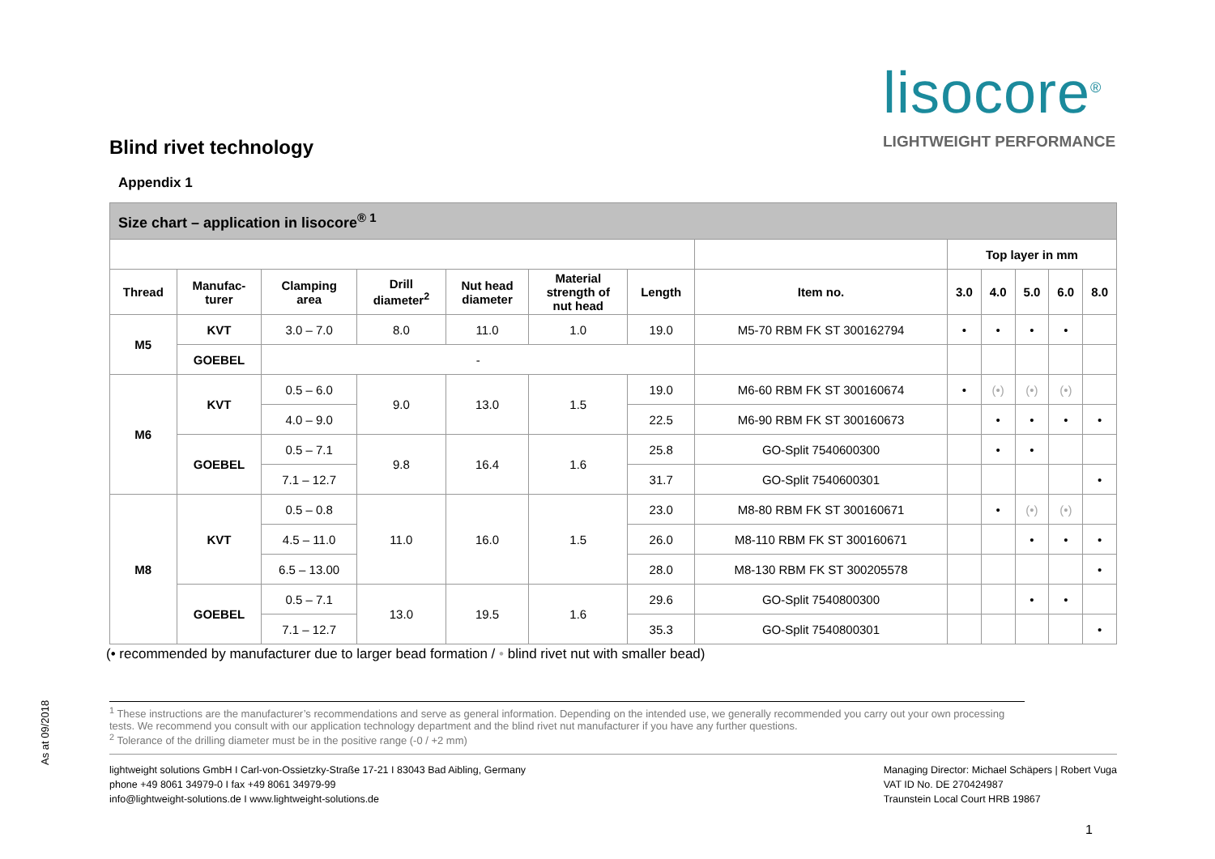lisocore<sup>®</sup>
LIGHTWEIGHT PERFORMANCE
As at 09/2018
Blind rivet technology
Appendix 1
| Size chart – application in lisocore<sup>® 1</sup> | | | | | | | | | | | | |
| | | | | | | | | Top layer in mm | | | | |
| Thread | Manufac- turer | Clamping area | Drill diameter<sup>2</sup> | Nut head diameter | Material strength of nut head | Length | Item no. | 3.0 | 4.0 | 5.0 | 6.0 | 8.0 |
| M5 | KVT | 3.0 – 7.0 | 8.0 | 11.0 | 1.0 | 19.0 | M5-70 RBM FK ST 300162794 | • | • | • | • | |
| | GOEBEL | - | | | | | | | | | | |
| M6 | KVT | 0.5 – 6.0 | 9.0 | 13.0 | 1.5 | 19.0 | M6-60 RBM FK ST 300160674 | • | (•) | (•) | (•) | |
| | | 4.0 – 9.0 | | | | 22.5 | M6-90 RBM FK ST 300160673 | | • | • | • | • |
| | GOEBEL | 0.5 – 7.1 | 9.8 | 16.4 | 1.6 | 25.8 | GO-Split 7540600300 | | • | • | | |
| | | 7.1 – 12.7 | | | | 31.7 | GO-Split 7540600301 | | | | | • |
| M8 | KVT | 0.5 – 0.8 | 11.0 | 16.0 | 1.5 | 23.0 | M8-80 RBM FK ST 300160671 | | • | (•) | (•) | |
| | | 4.5 – 11.0 | | | | 26.0 | M8-110 RBM FK ST 300160671 | | | • | • | • |
| | | 6.5 – 13.00 | | | | 28.0 | M8-130 RBM FK ST 300205578 | | | | | • |
| | GOEBEL | 0.5 – 7.1 | 13.0 | 19.5 | 1.6 | 29.6 | GO-Split 7540800300 | | | • | • | |
| | | 7.1 – 12.7 | | | | 35.3 | GO-Split 7540800301 | | | | | • |
(• recommended by manufacturer due to larger bead formation / • blind rivet nut with smaller bead)
<sup>1</sup> These instructions are the manufacturer’s recommendations and serve as general information. Depending on the intended use, we generally recommended you carry out your own processing tests. We recommend you consult with our application technology department and the blind rivet nut manufacturer if you have any further questions.
<sup>2</sup> Tolerance of the drilling diameter must be in the positive range (-0 / +2 mm)
lightweight solutions GmbH I Carl-von-Ossietzky-Straße 17-21 I 83043 Bad Aibling, Germany
phone +49 8061 34979-0 I fax +49 8061 34979-99
info@lightweight-solutions.de I www.lightweight-solutions.de
Managing Director: Michael Schäpers | Robert Vuga
VAT ID No. DE 270424987
Traunstein Local Court HRB 19867
1